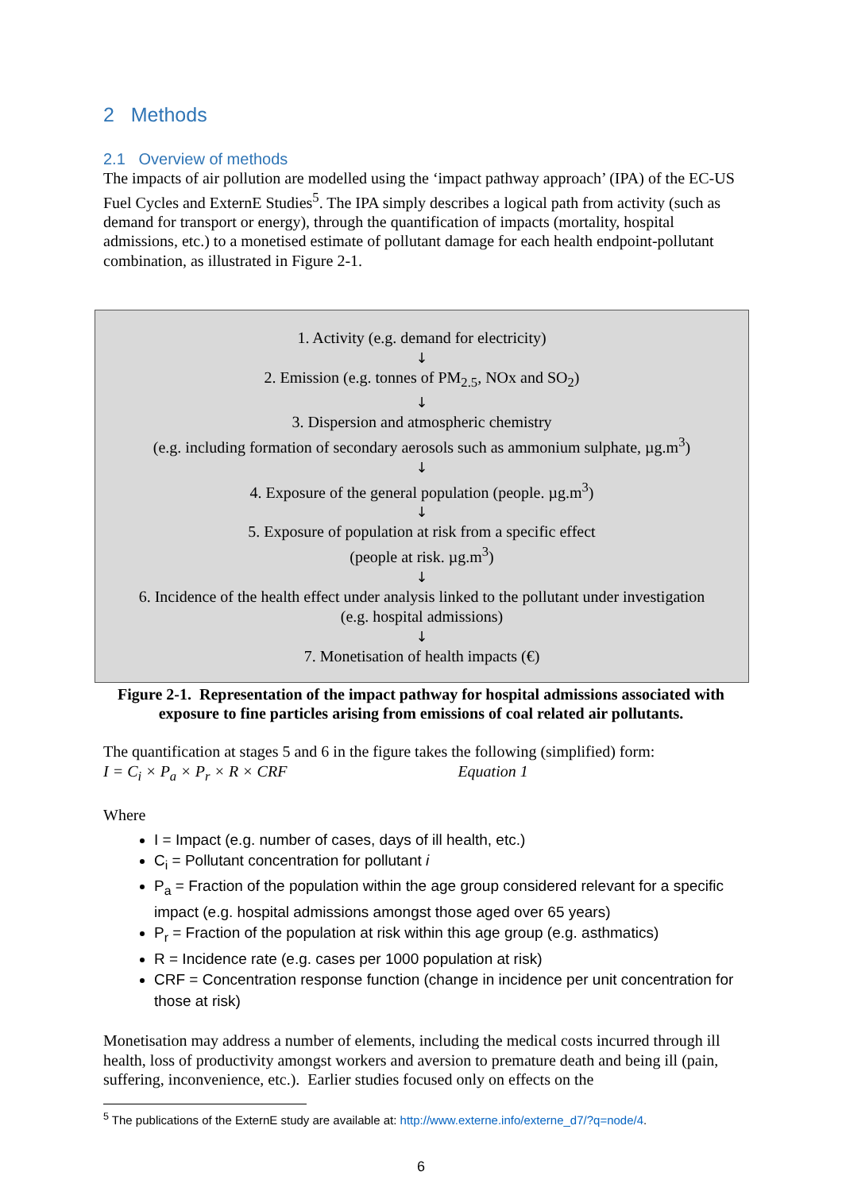2 Methods
2.1 Overview of methods
The impacts of air pollution are modelled using the ‘impact pathway approach’ (IPA) of the EC-US Fuel Cycles and ExternE Studies<sup>5</sup>. The IPA simply describes a logical path from activity (such as demand for transport or energy), through the quantification of impacts (mortality, hospital admissions, etc.) to a monetised estimate of pollutant damage for each health endpoint-pollutant combination, as illustrated in Figure 2-1.
1. Activity (e.g. demand for electricity)
↓
2. Emission (e.g. tonnes of PM<sub>2.5</sub>, NOx and SO<sub>2</sub>)
↓
3. Dispersion and atmospheric chemistry
(e.g. including formation of secondary aerosols such as ammonium sulphate, µg.m<sup>3</sup>)
↓
4. Exposure of the general population (people. µg.m<sup>3</sup>)
↓
5. Exposure of population at risk from a specific effect
(people at risk. µg.m<sup>3</sup>)
↓
6. Incidence of the health effect under analysis linked to the pollutant under investigation
(e.g. hospital admissions)
↓
7. Monetisation of health impacts (€)
Figure 2-1. Representation of the impact pathway for hospital admissions associated with exposure to fine particles arising from emissions of coal related air pollutants.
The quantification at stages 5 and 6 in the figure takes the following (simplified) form:
I = C<sub>i</sub> × P<sub>a</sub> × P<sub>r</sub> × R × CRF Equation 1
Where
I = Impact (e.g. number of cases, days of ill health, etc.)
C<sub>i</sub> = Pollutant concentration for pollutant i
P<sub>a</sub> = Fraction of the population within the age group considered relevant for a specific impact (e.g. hospital admissions amongst those aged over 65 years)
P<sub>r</sub> = Fraction of the population at risk within this age group (e.g. asthmatics)
R = Incidence rate (e.g. cases per 1000 population at risk)
CRF = Concentration response function (change in incidence per unit concentration for those at risk)
Monetisation may address a number of elements, including the medical costs incurred through ill health, loss of productivity amongst workers and aversion to premature death and being ill (pain, suffering, inconvenience, etc.). Earlier studies focused only on effects on the
<sup>5</sup> The publications of the ExternE study are available at: http://www.externe.info/externe_d7/?q=node/4.
6